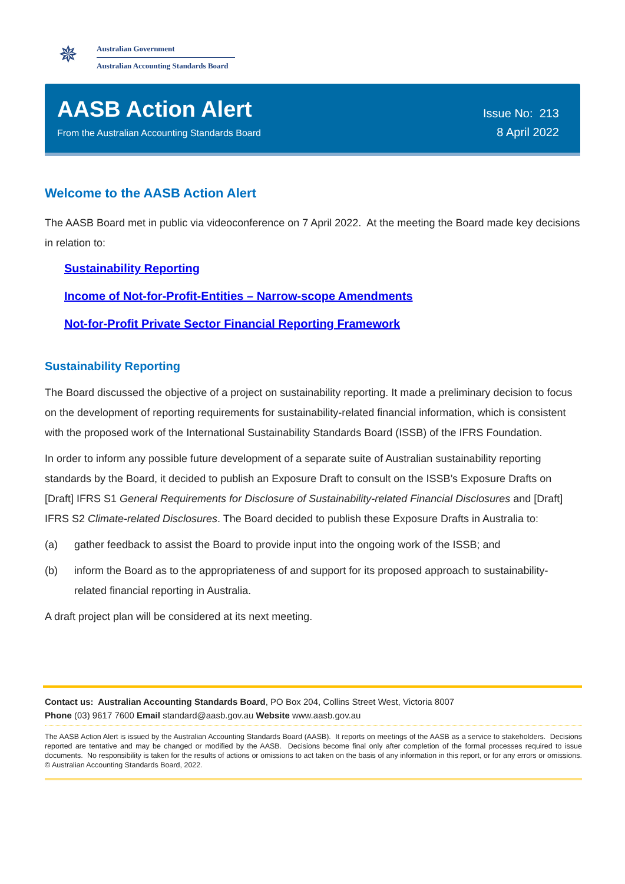✵
Australian Government
Australian Accounting Standards Board
AASB Action Alert
From the Australian Accounting Standards Board
Issue No: 213
8 April 2022
Welcome to the AASB Action Alert
The AASB Board met in public via videoconference on 7 April 2022. At the meeting the Board made key decisions in relation to:
Sustainability Reporting
Income of Not-for-Profit-Entities – Narrow-scope Amendments
Not-for-Profit Private Sector Financial Reporting Framework
Sustainability Reporting
The Board discussed the objective of a project on sustainability reporting. It made a preliminary decision to focus on the development of reporting requirements for sustainability-related financial information, which is consistent with the proposed work of the International Sustainability Standards Board (ISSB) of the IFRS Foundation.
In order to inform any possible future development of a separate suite of Australian sustainability reporting standards by the Board, it decided to publish an Exposure Draft to consult on the ISSB’s Exposure Drafts on [Draft] IFRS S1 General Requirements for Disclosure of Sustainability-related Financial Disclosures and [Draft] IFRS S2 Climate-related Disclosures. The Board decided to publish these Exposure Drafts in Australia to:
(a) gather feedback to assist the Board to provide input into the ongoing work of the ISSB; and
(b) inform the Board as to the appropriateness of and support for its proposed approach to sustainability-related financial reporting in Australia.
A draft project plan will be considered at its next meeting.
Contact us: Australian Accounting Standards Board, PO Box 204, Collins Street West, Victoria 8007
Phone (03) 9617 7600 Email standard@aasb.gov.au Website www.aasb.gov.au
The AASB Action Alert is issued by the Australian Accounting Standards Board (AASB). It reports on meetings of the AASB as a service to stakeholders. Decisions reported are tentative and may be changed or modified by the AASB. Decisions become final only after completion of the formal processes required to issue documents. No responsibility is taken for the results of actions or omissions to act taken on the basis of any information in this report, or for any errors or omissions. © Australian Accounting Standards Board, 2022.